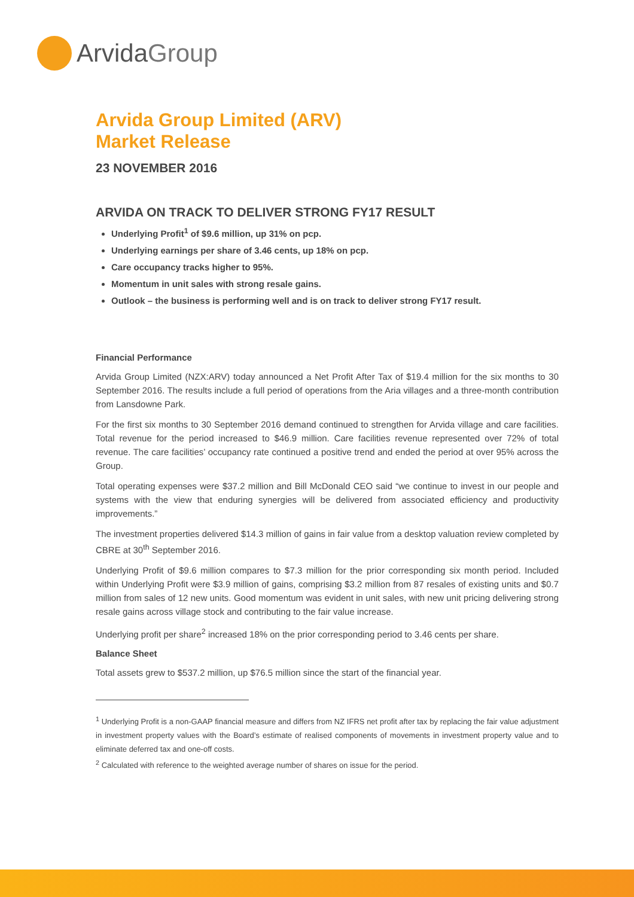ArvidaGroup
Arvida Group Limited (ARV)
Market Release
23 NOVEMBER 2016
ARVIDA ON TRACK TO DELIVER STRONG FY17 RESULT
Underlying Profit<sup>1</sup> of $9.6 million, up 31% on pcp.
Underlying earnings per share of 3.46 cents, up 18% on pcp.
Care occupancy tracks higher to 95%.
Momentum in unit sales with strong resale gains.
Outlook – the business is performing well and is on track to deliver strong FY17 result.
Financial Performance
Arvida Group Limited (NZX:ARV) today announced a Net Profit After Tax of $19.4 million for the six months to 30 September 2016. The results include a full period of operations from the Aria villages and a three-month contribution from Lansdowne Park.
For the first six months to 30 September 2016 demand continued to strengthen for Arvida village and care facilities. Total revenue for the period increased to $46.9 million. Care facilities revenue represented over 72% of total revenue. The care facilities’ occupancy rate continued a positive trend and ended the period at over 95% across the Group.
Total operating expenses were $37.2 million and Bill McDonald CEO said “we continue to invest in our people and systems with the view that enduring synergies will be delivered from associated efficiency and productivity improvements.”
The investment properties delivered $14.3 million of gains in fair value from a desktop valuation review completed by CBRE at 30<sup>th</sup> September 2016.
Underlying Profit of $9.6 million compares to $7.3 million for the prior corresponding six month period. Included within Underlying Profit were $3.9 million of gains, comprising $3.2 million from 87 resales of existing units and $0.7 million from sales of 12 new units. Good momentum was evident in unit sales, with new unit pricing delivering strong resale gains across village stock and contributing to the fair value increase.
Underlying profit per share<sup>2</sup> increased 18% on the prior corresponding period to 3.46 cents per share.
Balance Sheet
Total assets grew to $537.2 million, up $76.5 million since the start of the financial year.
<sup>1</sup> Underlying Profit is a non-GAAP financial measure and differs from NZ IFRS net profit after tax by replacing the fair value adjustment in investment property values with the Board’s estimate of realised components of movements in investment property value and to eliminate deferred tax and one-off costs.
<sup>2</sup> Calculated with reference to the weighted average number of shares on issue for the period.